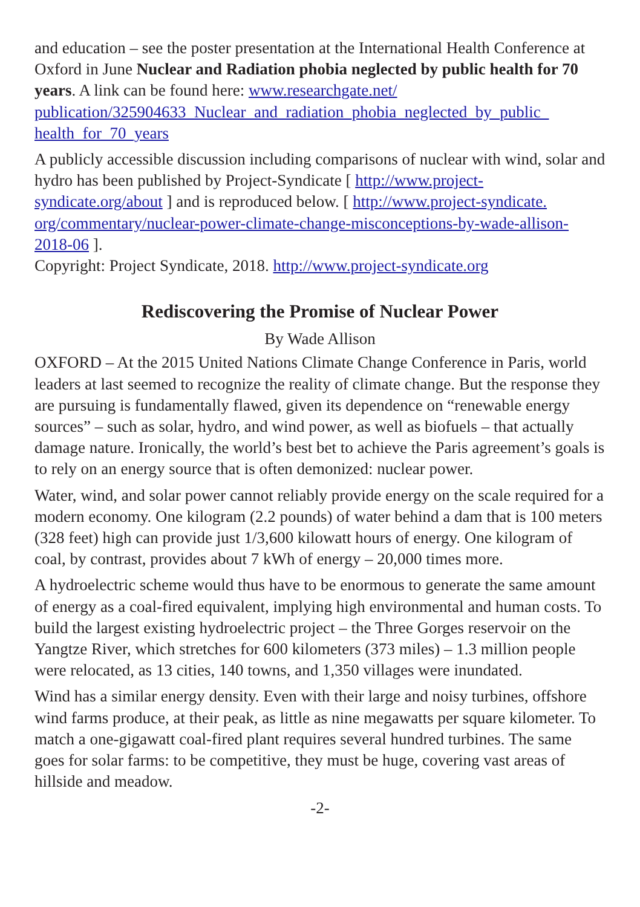and education – see the poster presentation at the International Health Conference at Oxford in June Nuclear and Radiation phobia neglected by public health for 70 years. A link can be found here: www.researchgate.net/ publication/325904633_Nuclear_and_radiation_phobia_neglected_by_public_ health_for_70_years
A publicly accessible discussion including comparisons of nuclear with wind, solar and hydro has been published by Project-Syndicate [ http://www.project-syndicate.org/about ] and is reproduced below. [ http://www.project-syndicate. org/commentary/nuclear-power-climate-change-misconceptions-by-wade-allison-2018-06 ].
Copyright: Project Syndicate, 2018. http://www.project-syndicate.org
Rediscovering the Promise of Nuclear Power
By Wade Allison
OXFORD – At the 2015 United Nations Climate Change Conference in Paris, world leaders at last seemed to recognize the reality of climate change. But the response they are pursuing is fundamentally flawed, given its dependence on “renewable energy sources” – such as solar, hydro, and wind power, as well as biofuels – that actually damage nature. Ironically, the world’s best bet to achieve the Paris agreement’s goals is to rely on an energy source that is often demonized: nuclear power.
Water, wind, and solar power cannot reliably provide energy on the scale required for a modern economy. One kilogram (2.2 pounds) of water behind a dam that is 100 meters (328 feet) high can provide just 1/3,600 kilowatt hours of energy. One kilogram of coal, by contrast, provides about 7 kWh of energy – 20,000 times more.
A hydroelectric scheme would thus have to be enormous to generate the same amount of energy as a coal-fired equivalent, implying high environmental and human costs. To build the largest existing hydroelectric project – the Three Gorges reservoir on the Yangtze River, which stretches for 600 kilometers (373 miles) – 1.3 million people were relocated, as 13 cities, 140 towns, and 1,350 villages were inundated.
Wind has a similar energy density. Even with their large and noisy turbines, offshore wind farms produce, at their peak, as little as nine megawatts per square kilometer. To match a one-gigawatt coal-fired plant requires several hundred turbines. The same goes for solar farms: to be competitive, they must be huge, covering vast areas of hillside and meadow.
-2-